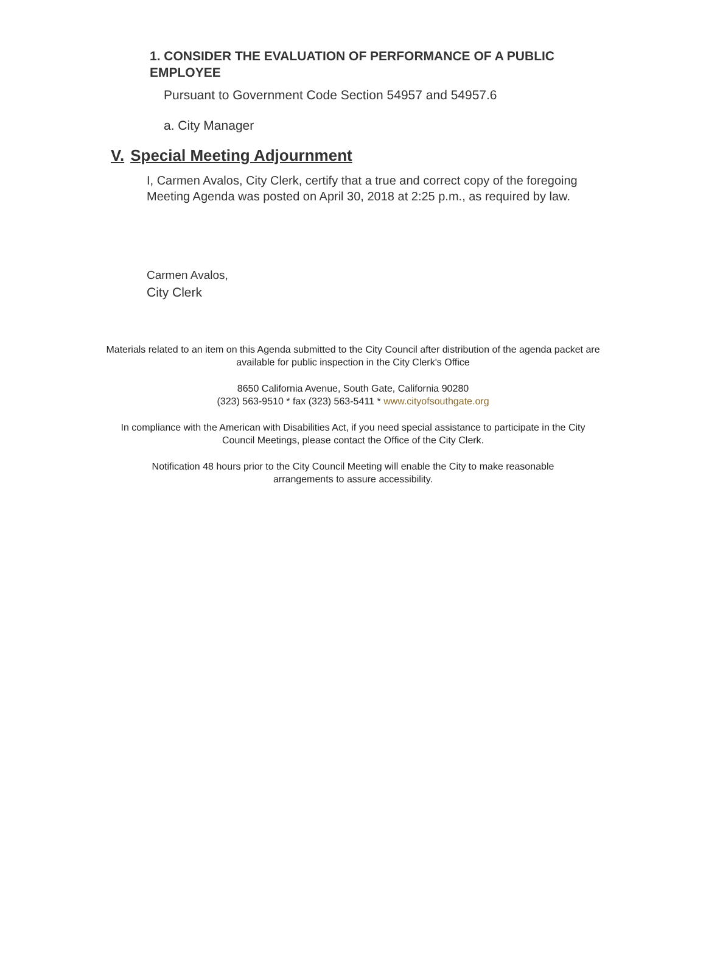1. CONSIDER THE EVALUATION OF PERFORMANCE OF A PUBLIC EMPLOYEE
Pursuant to Government Code Section 54957 and 54957.6
a. City Manager
V. Special Meeting Adjournment
I, Carmen Avalos, City Clerk, certify that a true and correct copy of the foregoing Meeting Agenda was posted on April 30, 2018 at 2:25 p.m., as required by law.
Carmen Avalos,
City Clerk
Materials related to an item on this Agenda submitted to the City Council after distribution of the agenda packet are available for public inspection in the City Clerk's Office
8650 California Avenue, South Gate, California 90280
(323) 563-9510 * fax (323) 563-5411 * www.cityofsouthgate.org
In compliance with the American with Disabilities Act, if you need special assistance to participate in the City Council Meetings, please contact the Office of the City Clerk.
Notification 48 hours prior to the City Council Meeting will enable the City to make reasonable arrangements to assure accessibility.